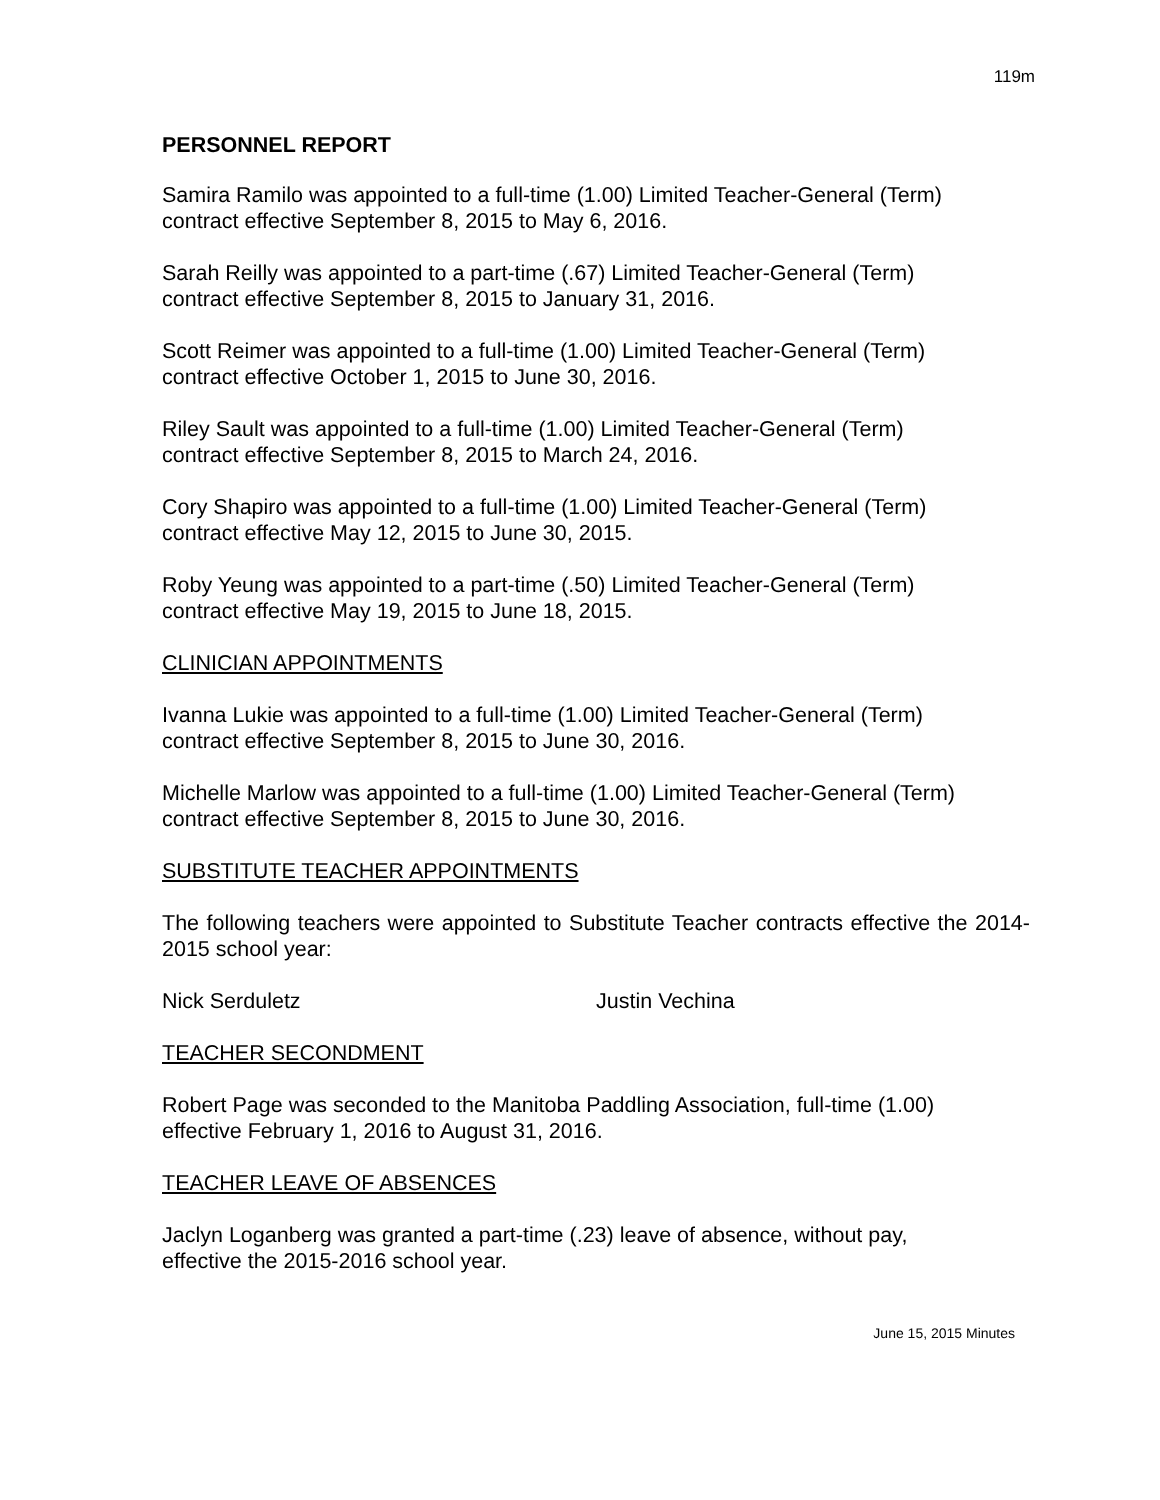119m
PERSONNEL REPORT
Samira Ramilo was appointed to a full-time (1.00) Limited Teacher-General (Term)
contract effective September 8, 2015 to May 6, 2016.
Sarah Reilly was appointed to a part-time (.67) Limited Teacher-General (Term)
contract effective September 8, 2015 to January 31, 2016.
Scott Reimer was appointed to a full-time (1.00) Limited Teacher-General (Term)
contract effective October 1, 2015 to June 30, 2016.
Riley Sault was appointed to a full-time (1.00) Limited Teacher-General (Term)
contract effective September 8, 2015 to March 24, 2016.
Cory Shapiro was appointed to a full-time (1.00) Limited Teacher-General (Term)
contract effective May 12, 2015 to June 30, 2015.
Roby Yeung was appointed to a part-time (.50) Limited Teacher-General (Term)
contract effective May 19, 2015 to June 18, 2015.
CLINICIAN APPOINTMENTS
Ivanna Lukie was appointed to a full-time (1.00) Limited Teacher-General (Term)
contract effective September 8, 2015 to June 30, 2016.
Michelle Marlow was appointed to a full-time (1.00) Limited Teacher-General (Term)
contract effective September 8, 2015 to June 30, 2016.
SUBSTITUTE TEACHER APPOINTMENTS
The following teachers were appointed to Substitute Teacher contracts effective the 2014-2015 school year:
Nick Serduletz Justin Vechina
TEACHER SECONDMENT
Robert Page was seconded to the Manitoba Paddling Association, full-time (1.00)
effective February 1, 2016 to August 31, 2016.
TEACHER LEAVE OF ABSENCES
Jaclyn Loganberg was granted a part-time (.23) leave of absence, without pay,
effective the 2015-2016 school year.
June 15, 2015 Minutes